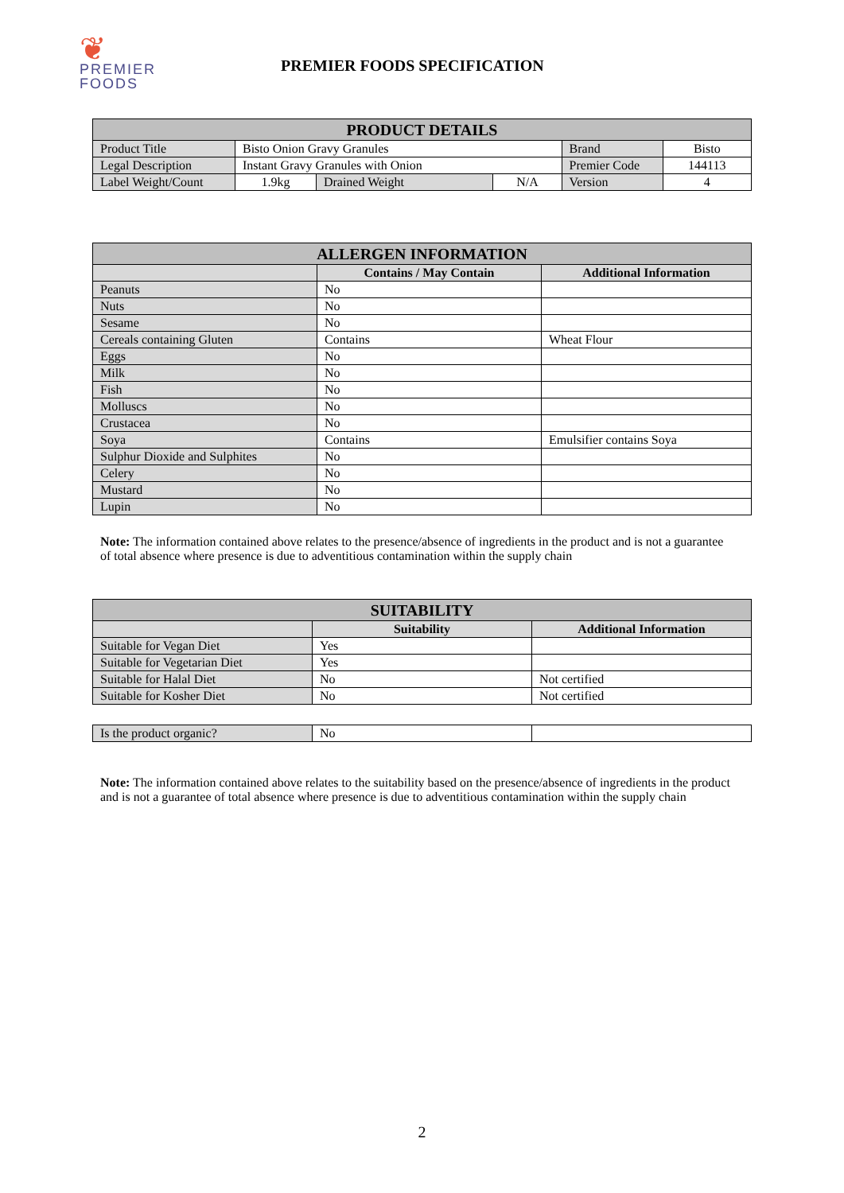❦ PREMIER
FOODS
PREMIER FOODS SPECIFICATION
| PRODUCT DETAILS | | | | | |
| Product Title | Bisto Onion Gravy Granules | | | Brand | Bisto |
| Legal Description | Instant Gravy Granules with Onion | | | Premier Code | 144113 |
| Label Weight/Count | 1.9kg | Drained Weight | N/A | Version | 4 |
| ALLERGEN INFORMATION | | |
| | Contains / May Contain | Additional Information |
| Peanuts | No | |
| Nuts | No | |
| Sesame | No | |
| Cereals containing Gluten | Contains | Wheat Flour |
| Eggs | No | |
| Milk | No | |
| Fish | No | |
| Molluscs | No | |
| Crustacea | No | |
| Soya | Contains | Emulsifier contains Soya |
| Sulphur Dioxide and Sulphites | No | |
| Celery | No | |
| Mustard | No | |
| Lupin | No | |
Note: The information contained above relates to the presence/absence of ingredients in the product and is not a guarantee of total absence where presence is due to adventitious contamination within the supply chain
| SUITABILITY | | |
| | Suitability | Additional Information |
| Suitable for Vegan Diet | Yes | |
| Suitable for Vegetarian Diet | Yes | |
| Suitable for Halal Diet | No | Not certified |
| Suitable for Kosher Diet | No | Not certified |
| Is the product organic? | No | |
Note: The information contained above relates to the suitability based on the presence/absence of ingredients in the product and is not a guarantee of total absence where presence is due to adventitious contamination within the supply chain
2